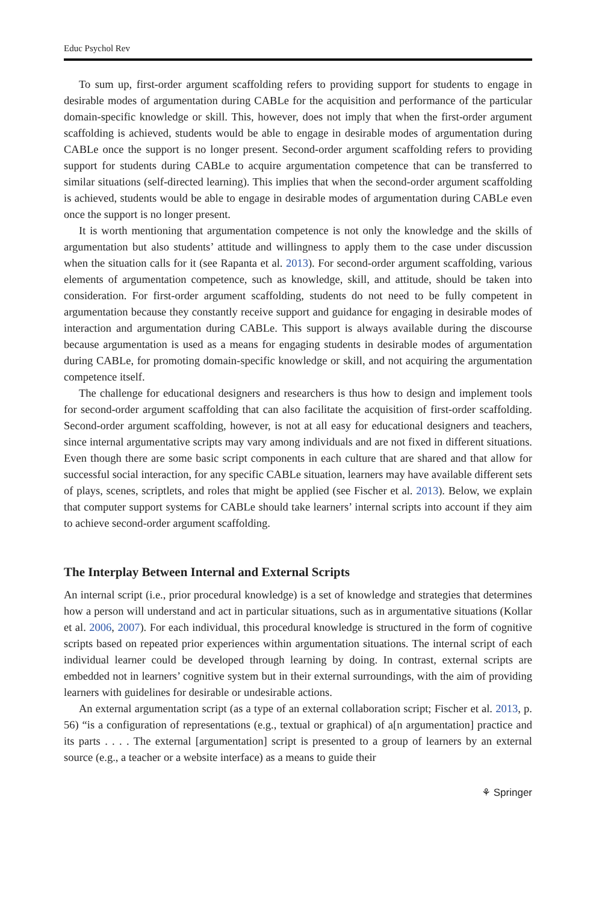Educ Psychol Rev
To sum up, first-order argument scaffolding refers to providing support for students to engage in desirable modes of argumentation during CABLe for the acquisition and performance of the particular domain-specific knowledge or skill. This, however, does not imply that when the first-order argument scaffolding is achieved, students would be able to engage in desirable modes of argumentation during CABLe once the support is no longer present. Second-order argument scaffolding refers to providing support for students during CABLe to acquire argumentation competence that can be transferred to similar situations (self-directed learning). This implies that when the second-order argument scaffolding is achieved, students would be able to engage in desirable modes of argumentation during CABLe even once the support is no longer present.
It is worth mentioning that argumentation competence is not only the knowledge and the skills of argumentation but also students’ attitude and willingness to apply them to the case under discussion when the situation calls for it (see Rapanta et al. 2013). For second-order argument scaffolding, various elements of argumentation competence, such as knowledge, skill, and attitude, should be taken into consideration. For first-order argument scaffolding, students do not need to be fully competent in argumentation because they constantly receive support and guidance for engaging in desirable modes of interaction and argumentation during CABLe. This support is always available during the discourse because argumentation is used as a means for engaging students in desirable modes of argumentation during CABLe, for promoting domain-specific knowledge or skill, and not acquiring the argumentation competence itself.
The challenge for educational designers and researchers is thus how to design and implement tools for second-order argument scaffolding that can also facilitate the acquisition of first-order scaffolding. Second-order argument scaffolding, however, is not at all easy for educational designers and teachers, since internal argumentative scripts may vary among individuals and are not fixed in different situations. Even though there are some basic script components in each culture that are shared and that allow for successful social interaction, for any specific CABLe situation, learners may have available different sets of plays, scenes, scriptlets, and roles that might be applied (see Fischer et al. 2013). Below, we explain that computer support systems for CABLe should take learners’ internal scripts into account if they aim to achieve second-order argument scaffolding.
The Interplay Between Internal and External Scripts
An internal script (i.e., prior procedural knowledge) is a set of knowledge and strategies that determines how a person will understand and act in particular situations, such as in argumentative situations (Kollar et al. 2006, 2007). For each individual, this procedural knowledge is structured in the form of cognitive scripts based on repeated prior experiences within argumentation situations. The internal script of each individual learner could be developed through learning by doing. In contrast, external scripts are embedded not in learners’ cognitive system but in their external surroundings, with the aim of providing learners with guidelines for desirable or undesirable actions.
An external argumentation script (as a type of an external collaboration script; Fischer et al. 2013, p. 56) “is a configuration of representations (e.g., textual or graphical) of a[n argumentation] practice and its parts . . . . The external [argumentation] script is presented to a group of learners by an external source (e.g., a teacher or a website interface) as a means to guide their
⚘ Springer